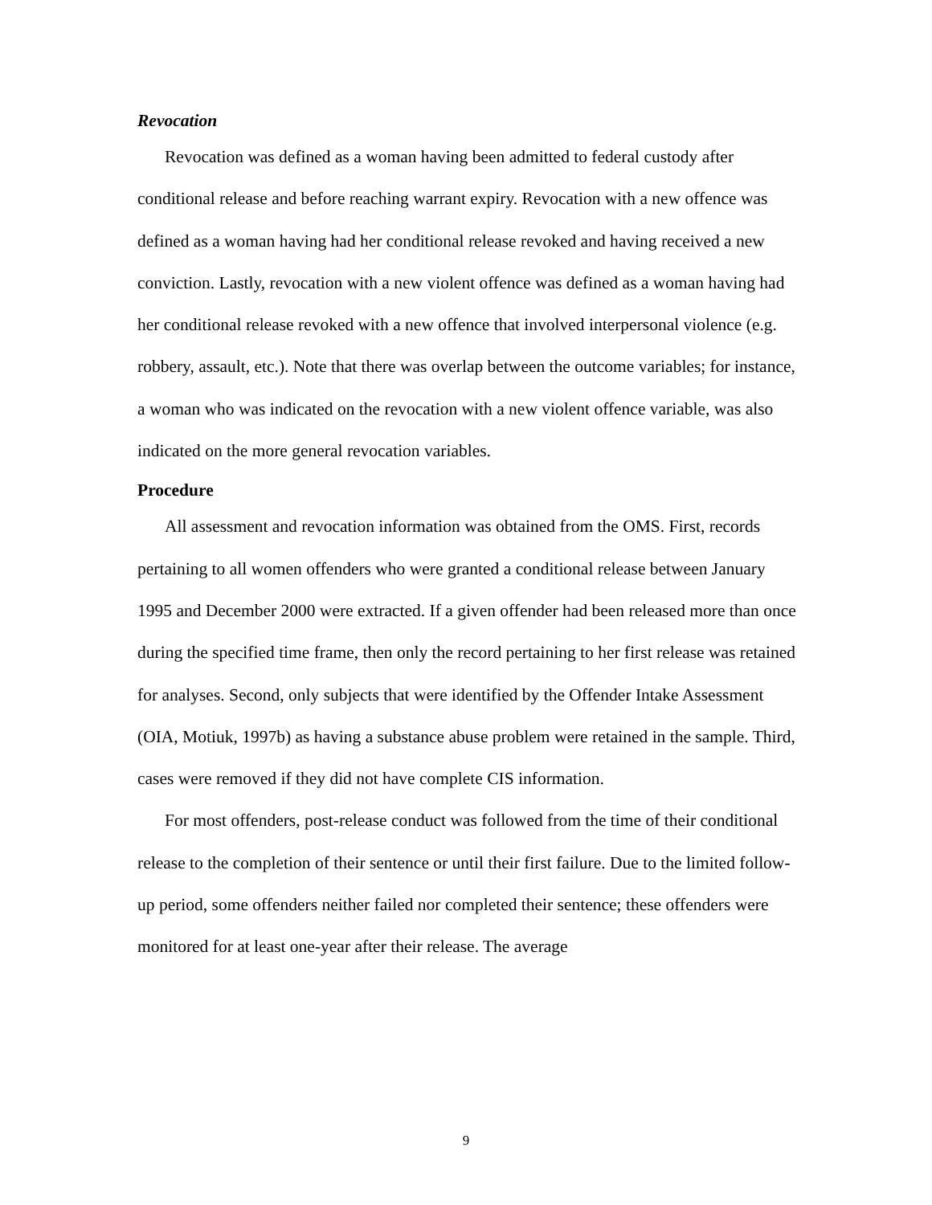Revocation
Revocation was defined as a woman having been admitted to federal custody after conditional release and before reaching warrant expiry. Revocation with a new offence was defined as a woman having had her conditional release revoked and having received a new conviction. Lastly, revocation with a new violent offence was defined as a woman having had her conditional release revoked with a new offence that involved interpersonal violence (e.g. robbery, assault, etc.). Note that there was overlap between the outcome variables; for instance, a woman who was indicated on the revocation with a new violent offence variable, was also indicated on the more general revocation variables.
Procedure
All assessment and revocation information was obtained from the OMS. First, records pertaining to all women offenders who were granted a conditional release between January 1995 and December 2000 were extracted. If a given offender had been released more than once during the specified time frame, then only the record pertaining to her first release was retained for analyses. Second, only subjects that were identified by the Offender Intake Assessment (OIA, Motiuk, 1997b) as having a substance abuse problem were retained in the sample. Third, cases were removed if they did not have complete CIS information.
For most offenders, post-release conduct was followed from the time of their conditional release to the completion of their sentence or until their first failure. Due to the limited follow-up period, some offenders neither failed nor completed their sentence; these offenders were monitored for at least one-year after their release. The average
9